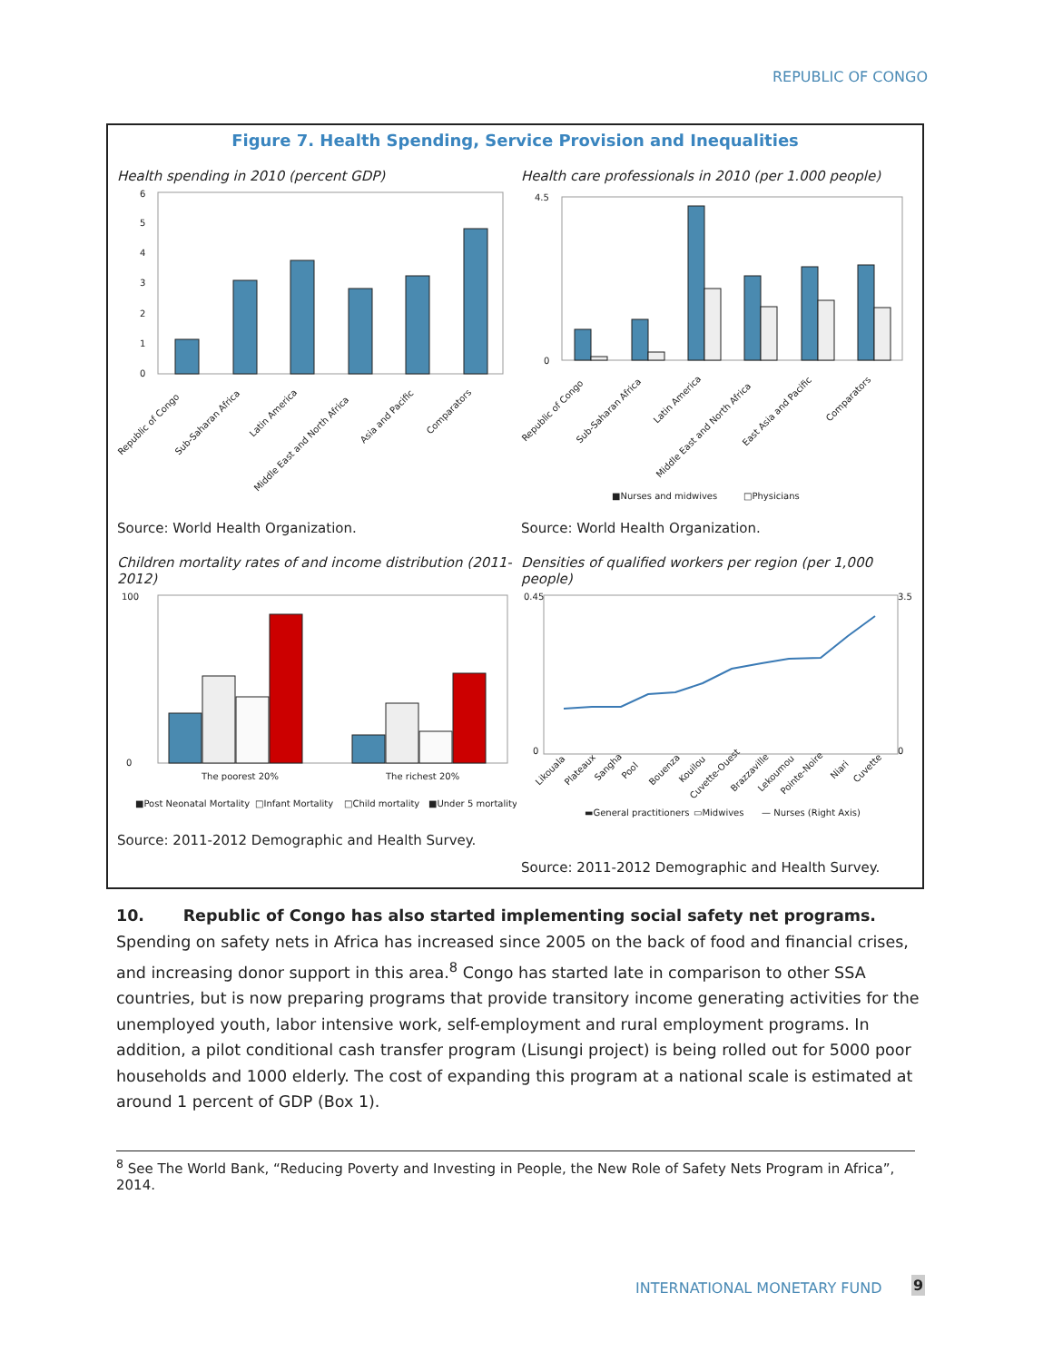REPUBLIC OF CONGO
Figure 7. Health Spending, Service Provision and Inequalities
Health spending in 2010 (percent GDP)
6
5
4
3
2
1
0
Republic of Congo
Sub-Saharan Africa
Latin America
Middle East and North Africa
Asia and Pacific
Comparators
Source: World Health Organization.
Children mortality rates of and income distribution (2011-2012)
100
0
The poorest 20%
The richest 20%
■Post Neonatal Mortality
□Infant Mortality
□Child mortality
■Under 5 mortality
Source: 2011-2012 Demographic and Health Survey.
Health care professionals in 2010 (per 1.000 people)
4.5
0
Republic of Congo
Sub-Saharan Africa
Latin America
Middle East and North Africa
East Asia and Pacific
Comparators
■Nurses and midwives
□Physicians
Source: World Health Organization.
Densities of qualified workers per region (per 1,000 people)
0.45
0
3.5
0
Likouala
Plateaux
Sangha
Pool
Bouenza
Kouilou
Cuvette-Ouest
Brazzaville
Lekoumou
Pointe-Noire
Niari
Cuvette
▬General practitioners
▭Midwives
— Nurses (Right Axis)
Source: 2011-2012 Demographic and Health Survey.
10. Republic of Congo has also started implementing social safety net programs. Spending on safety nets in Africa has increased since 2005 on the back of food and financial crises, and increasing donor support in this area.<sup>8</sup> Congo has started late in comparison to other SSA countries, but is now preparing programs that provide transitory income generating activities for the unemployed youth, labor intensive work, self-employment and rural employment programs. In addition, a pilot conditional cash transfer program (Lisungi project) is being rolled out for 5000 poor households and 1000 elderly. The cost of expanding this program at a national scale is estimated at around 1 percent of GDP (Box 1).
<sup>8</sup> See The World Bank, “Reducing Poverty and Investing in People, the New Role of Safety Nets Program in Africa”, 2014.
INTERNATIONAL MONETARY FUND 9